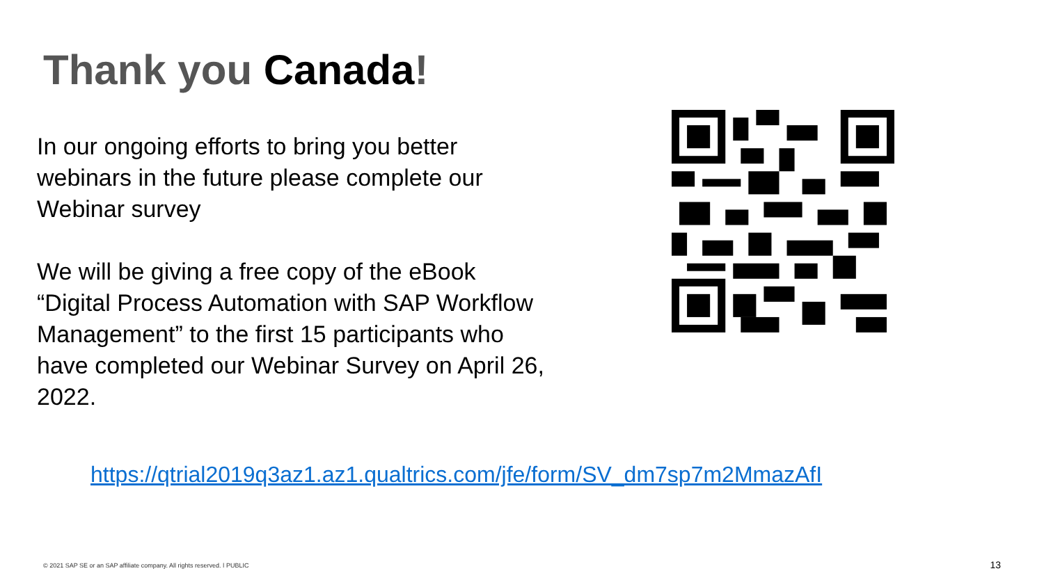Thank you Canada!
In our ongoing efforts to bring you better webinars in the future please complete our Webinar survey
We will be giving a free copy of the eBook “Digital Process Automation with SAP Workflow Management” to the first 15 participants who have completed our Webinar Survey on April 26, 2022.
https://qtrial2019q3az1.az1.qualtrics.com/jfe/form/SV_dm7sp7m2MmazAfI
© 2021 SAP SE or an SAP affiliate company. All rights reserved. ǀ PUBLIC
13